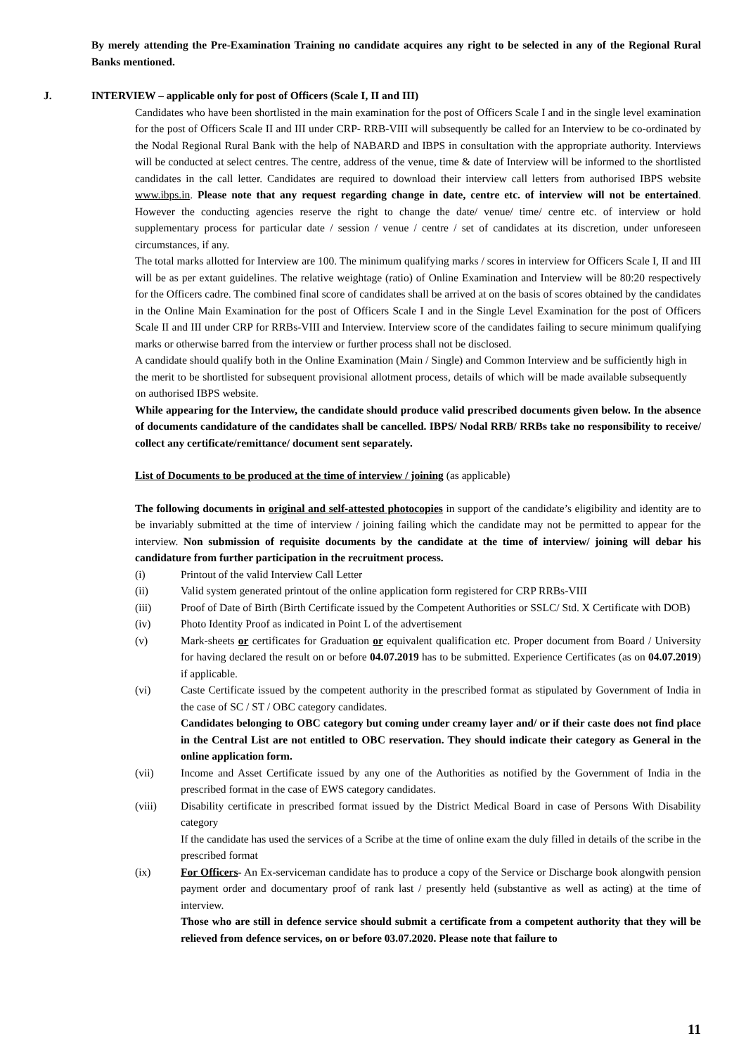By merely attending the Pre-Examination Training no candidate acquires any right to be selected in any of the Regional Rural Banks mentioned.
J. INTERVIEW – applicable only for post of Officers (Scale I, II and III)
Candidates who have been shortlisted in the main examination for the post of Officers Scale I and in the single level examination for the post of Officers Scale II and III under CRP- RRB-VIII will subsequently be called for an Interview to be co-ordinated by the Nodal Regional Rural Bank with the help of NABARD and IBPS in consultation with the appropriate authority. Interviews will be conducted at select centres. The centre, address of the venue, time & date of Interview will be informed to the shortlisted candidates in the call letter. Candidates are required to download their interview call letters from authorised IBPS website www.ibps.in. Please note that any request regarding change in date, centre etc. of interview will not be entertained. However the conducting agencies reserve the right to change the date/ venue/ time/ centre etc. of interview or hold supplementary process for particular date / session / venue / centre / set of candidates at its discretion, under unforeseen circumstances, if any.
The total marks allotted for Interview are 100. The minimum qualifying marks / scores in interview for Officers Scale I, II and III will be as per extant guidelines. The relative weightage (ratio) of Online Examination and Interview will be 80:20 respectively for the Officers cadre. The combined final score of candidates shall be arrived at on the basis of scores obtained by the candidates in the Online Main Examination for the post of Officers Scale I and in the Single Level Examination for the post of Officers Scale II and III under CRP for RRBs-VIII and Interview. Interview score of the candidates failing to secure minimum qualifying marks or otherwise barred from the interview or further process shall not be disclosed.
A candidate should qualify both in the Online Examination (Main / Single) and Common Interview and be sufficiently high in the merit to be shortlisted for subsequent provisional allotment process, details of which will be made available subsequently on authorised IBPS website.
While appearing for the Interview, the candidate should produce valid prescribed documents given below. In the absence of documents candidature of the candidates shall be cancelled. IBPS/ Nodal RRB/ RRBs take no responsibility to receive/ collect any certificate/remittance/ document sent separately.
List of Documents to be produced at the time of interview / joining (as applicable)
The following documents in original and self-attested photocopies in support of the candidate’s eligibility and identity are to be invariably submitted at the time of interview / joining failing which the candidate may not be permitted to appear for the interview. Non submission of requisite documents by the candidate at the time of interview/ joining will debar his candidature from further participation in the recruitment process.
(i) Printout of the valid Interview Call Letter
(ii) Valid system generated printout of the online application form registered for CRP RRBs-VIII
(iii) Proof of Date of Birth (Birth Certificate issued by the Competent Authorities or SSLC/ Std. X Certificate with DOB)
(iv) Photo Identity Proof as indicated in Point L of the advertisement
(v) Mark-sheets or certificates for Graduation or equivalent qualification etc. Proper document from Board / University for having declared the result on or before 04.07.2019 has to be submitted. Experience Certificates (as on 04.07.2019) if applicable.
(vi) Caste Certificate issued by the competent authority in the prescribed format as stipulated by Government of India in the case of SC / ST / OBC category candidates.
Candidates belonging to OBC category but coming under creamy layer and/ or if their caste does not find place in the Central List are not entitled to OBC reservation. They should indicate their category as General in the online application form.
(vii) Income and Asset Certificate issued by any one of the Authorities as notified by the Government of India in the prescribed format in the case of EWS category candidates.
(viii) Disability certificate in prescribed format issued by the District Medical Board in case of Persons With Disability category
If the candidate has used the services of a Scribe at the time of online exam the duly filled in details of the scribe in the prescribed format
(ix) For Officers- An Ex-serviceman candidate has to produce a copy of the Service or Discharge book alongwith pension payment order and documentary proof of rank last / presently held (substantive as well as acting) at the time of interview.
Those who are still in defence service should submit a certificate from a competent authority that they will be relieved from defence services, on or before 03.07.2020. Please note that failure to
11